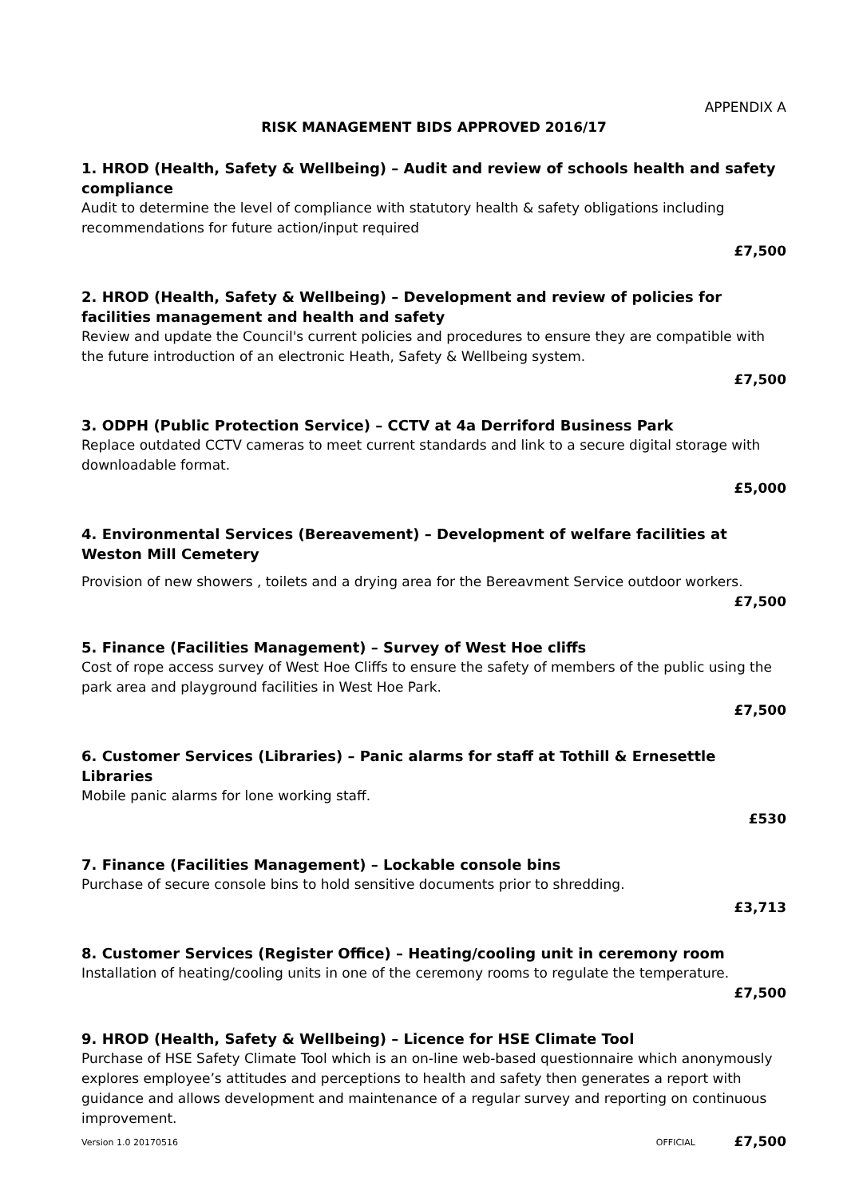APPENDIX A
RISK MANAGEMENT BIDS APPROVED 2016/17
1. HROD (Health, Safety & Wellbeing) – Audit and review of schools health and safety compliance
Audit to determine the level of compliance with statutory health & safety obligations including recommendations for future action/input required
£7,500
2. HROD (Health, Safety & Wellbeing) – Development and review of policies for facilities management and health and safety
Review and update the Council's current policies and procedures to ensure they are compatible with the future introduction of an electronic Heath, Safety & Wellbeing system.
£7,500
3. ODPH (Public Protection Service) – CCTV at 4a Derriford Business Park
Replace outdated CCTV cameras to meet current standards and link to a secure digital storage with downloadable format.
£5,000
4. Environmental Services (Bereavement) – Development of welfare facilities at Weston Mill Cemetery
Provision of new showers , toilets and a drying area for the Bereavment Service outdoor workers.
£7,500
5. Finance (Facilities Management) – Survey of West Hoe cliffs
Cost of rope access survey of West Hoe Cliffs to ensure the safety of members of the public using the park area and playground facilities in West Hoe Park.
£7,500
6. Customer Services (Libraries) – Panic alarms for staff at Tothill & Ernesettle Libraries
Mobile panic alarms for lone working staff.
£530
7. Finance (Facilities Management) – Lockable console bins
Purchase of secure console bins to hold sensitive documents prior to shredding.
£3,713
8. Customer Services (Register Office) – Heating/cooling unit in ceremony room
Installation of heating/cooling units in one of the ceremony rooms to regulate the temperature.
£7,500
9. HROD (Health, Safety & Wellbeing) – Licence for HSE Climate Tool
Purchase of HSE Safety Climate Tool which is an on-line web-based questionnaire which anonymously explores employee’s attitudes and perceptions to health and safety then generates a report with guidance and allows development and maintenance of a regular survey and reporting on continuous improvement.
£7,500
Version 1.0 20170516 OFFICIAL